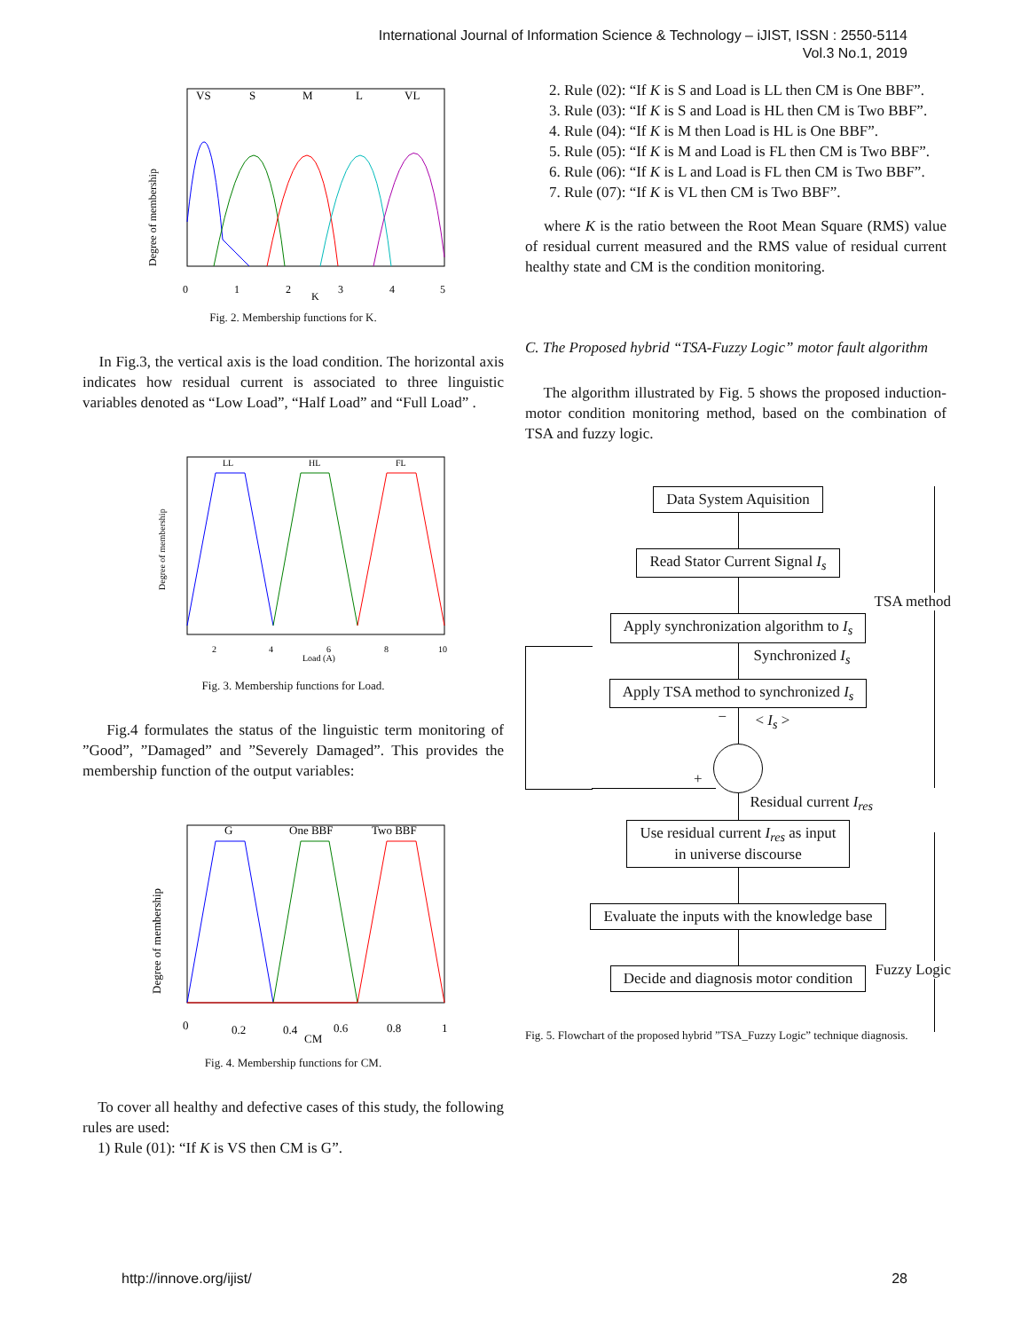International Journal of Information Science & Technology – iJIST, ISSN : 2550-5114
Vol.3 No.1, 2019
VS
S
M
L
VL
0
1
2
K
3
4
5
Degree of membership
Fig. 2. Membership functions for K.
In Fig.3, the vertical axis is the load condition. The horizontal axis indicates how residual current is associated to three linguistic variables denoted as “Low Load”, “Half Load” and “Full Load” .
LL
HL
FL
2
4
6
Load (A)
8
10
Degree of membership
Fig. 3. Membership functions for Load.
Fig.4 formulates the status of the linguistic term monitoring of ”Good”, ”Damaged” and ”Severely Damaged”. This provides the membership function of the output variables:
G
One BBF
Two BBF
0
0.2
0.4
CM
0.6
0.8
1
Degree of membership
Fig. 4. Membership functions for CM.
To cover all healthy and defective cases of this study, the following rules are used:
1) Rule (01): “If K is VS then CM is G”.
2. Rule (02): “If K is S and Load is LL then CM is One BBF”.
3. Rule (03): “If K is S and Load is HL then CM is Two BBF”.
4. Rule (04): “If K is M then Load is HL is One BBF”.
5. Rule (05): “If K is M and Load is FL then CM is Two BBF”.
6. Rule (06): “If K is L and Load is FL then CM is Two BBF”.
7. Rule (07): “If K is VL then CM is Two BBF”.
where K is the ratio between the Root Mean Square (RMS) value of residual current measured and the RMS value of residual current healthy state and CM is the condition monitoring.
C. The Proposed hybrid “TSA-Fuzzy Logic” motor fault algorithm
The algorithm illustrated by Fig. 5 shows the proposed induction-motor condition monitoring method, based on the combination of TSA and fuzzy logic.
TSA method
Fuzzy Logic
+
Data System Aquisition
Read Stator Current Signal I<sub>s</sub>
Apply synchronization algorithm to I<sub>s</sub>
Synchronized I<sub>s</sub>
Apply TSA method to synchronized I<sub>s</sub>
< I<sub>s</sub> > −
Residual current I<sub>res</sub>
Use residual current I<sub>res</sub> as input
in universe discourse
Evaluate the inputs with the knowledge base
Decide and diagnosis motor condition
Fig. 5. Flowchart of the proposed hybrid ”TSA_Fuzzy Logic” technique diagnosis.
http://innove.org/ijist/ 28